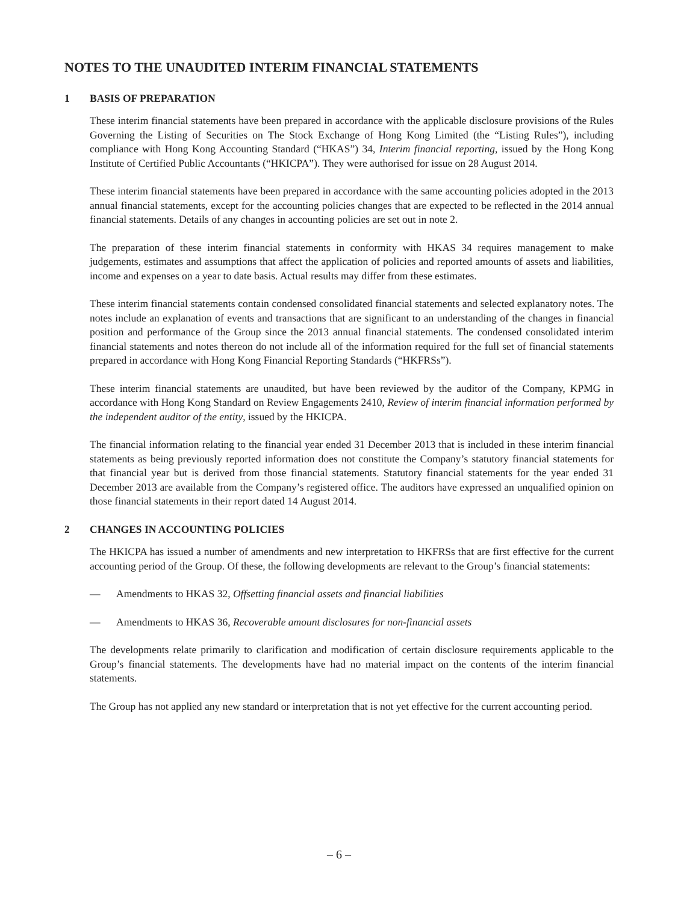NOTES TO THE UNAUDITED INTERIM FINANCIAL STATEMENTS
1 BASIS OF PREPARATION
These interim financial statements have been prepared in accordance with the applicable disclosure provisions of the Rules Governing the Listing of Securities on The Stock Exchange of Hong Kong Limited (the “Listing Rules”), including compliance with Hong Kong Accounting Standard (“HKAS”) 34, Interim financial reporting, issued by the Hong Kong Institute of Certified Public Accountants (“HKICPA”). They were authorised for issue on 28 August 2014.
These interim financial statements have been prepared in accordance with the same accounting policies adopted in the 2013 annual financial statements, except for the accounting policies changes that are expected to be reflected in the 2014 annual financial statements. Details of any changes in accounting policies are set out in note 2.
The preparation of these interim financial statements in conformity with HKAS 34 requires management to make judgements, estimates and assumptions that affect the application of policies and reported amounts of assets and liabilities, income and expenses on a year to date basis. Actual results may differ from these estimates.
These interim financial statements contain condensed consolidated financial statements and selected explanatory notes. The notes include an explanation of events and transactions that are significant to an understanding of the changes in financial position and performance of the Group since the 2013 annual financial statements. The condensed consolidated interim financial statements and notes thereon do not include all of the information required for the full set of financial statements prepared in accordance with Hong Kong Financial Reporting Standards (“HKFRSs”).
These interim financial statements are unaudited, but have been reviewed by the auditor of the Company, KPMG in accordance with Hong Kong Standard on Review Engagements 2410, Review of interim financial information performed by the independent auditor of the entity, issued by the HKICPA.
The financial information relating to the financial year ended 31 December 2013 that is included in these interim financial statements as being previously reported information does not constitute the Company’s statutory financial statements for that financial year but is derived from those financial statements. Statutory financial statements for the year ended 31 December 2013 are available from the Company’s registered office. The auditors have expressed an unqualified opinion on those financial statements in their report dated 14 August 2014.
2 CHANGES IN ACCOUNTING POLICIES
The HKICPA has issued a number of amendments and new interpretation to HKFRSs that are first effective for the current accounting period of the Group. Of these, the following developments are relevant to the Group’s financial statements:
— Amendments to HKAS 32, Offsetting financial assets and financial liabilities
— Amendments to HKAS 36, Recoverable amount disclosures for non-financial assets
The developments relate primarily to clarification and modification of certain disclosure requirements applicable to the Group’s financial statements. The developments have had no material impact on the contents of the interim financial statements.
The Group has not applied any new standard or interpretation that is not yet effective for the current accounting period.
– 6 –